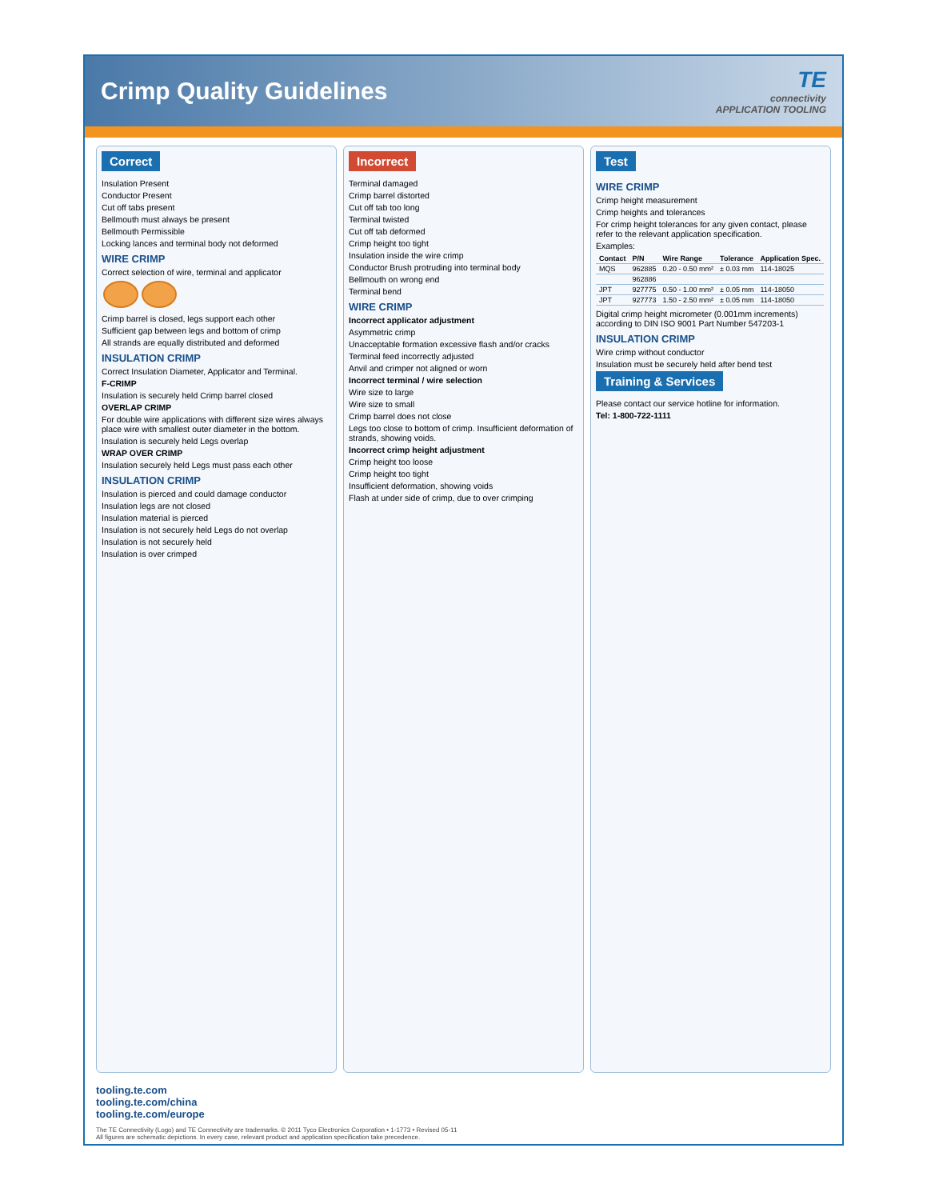Crimp Quality Guidelines
TE
connectivity
APPLICATION TOOLING
Correct
Insulation Present
Conductor Present
Cut off tabs present
Bellmouth must always be present
Bellmouth Permissible
Locking lances and terminal body not deformed
WIRE CRIMP
Correct selection of wire, terminal and applicator
Crimp barrel is closed, legs support each other
Sufficient gap between legs and bottom of crimp
All strands are equally distributed and deformed
INSULATION CRIMP
Correct Insulation Diameter, Applicator and Terminal.
F-CRIMP
Insulation is securely held Crimp barrel closed
OVERLAP CRIMP
For double wire applications with different size wires always place wire with smallest outer diameter in the bottom.
Insulation is securely held Legs overlap
WRAP OVER CRIMP
Insulation securely held Legs must pass each other
INSULATION CRIMP
Insulation is pierced and could damage conductor
Insulation legs are not closed
Insulation material is pierced
Insulation is not securely held Legs do not overlap
Insulation is not securely held
Insulation is over crimped
Incorrect
Terminal damaged
Crimp barrel distorted
Cut off tab too long
Terminal twisted
Cut off tab deformed
Crimp height too tight
Insulation inside the wire crimp
Conductor Brush protruding into terminal body
Bellmouth on wrong end
Terminal bend
WIRE CRIMP
Incorrect applicator adjustment
Asymmetric crimp
Unacceptable formation excessive flash and/or cracks
Terminal feed incorrectly adjusted
Anvil and crimper not aligned or worn
Incorrect terminal / wire selection
Wire size to large
Wire size to small
Crimp barrel does not close
Legs too close to bottom of crimp. Insufficient deformation of strands, showing voids.
Incorrect crimp height adjustment
Crimp height too loose
Crimp height too tight
Insufficient deformation, showing voids
Flash at under side of crimp, due to over crimping
Test
WIRE CRIMP
Crimp height measurement
Crimp heights and tolerances
For crimp height tolerances for any given contact, please refer to the relevant application specification.
Examples:
| Contact | P/N | Wire Range | Tolerance | Application Spec. |
| --- | --- | --- | --- | --- |
| MQS | 962885 | 0.20 - 0.50 mm² | ± 0.03 mm | 114-18025 |
| | 962886 | | | |
| JPT | 927775 | 0.50 - 1.00 mm² | ± 0.05 mm | 114-18050 |
| JPT | 927773 | 1.50 - 2.50 mm² | ± 0.05 mm | 114-18050 |
Digital crimp height micrometer (0.001mm increments) according to DIN ISO 9001 Part Number 547203-1
INSULATION CRIMP
Wire crimp without conductor
Insulation must be securely held after bend test
Training & Services
Please contact our service hotline for information.
Tel: 1-800-722-1111
tooling.te.com
tooling.te.com/china
tooling.te.com/europe
The TE Connectivity (Logo) and TE Connectivity are trademarks. © 2011 Tyco Electronics Corporation • 1-1773 • Revised 05-11
All figures are schematic depictions. In every case, relevant product and application specification take precedence.